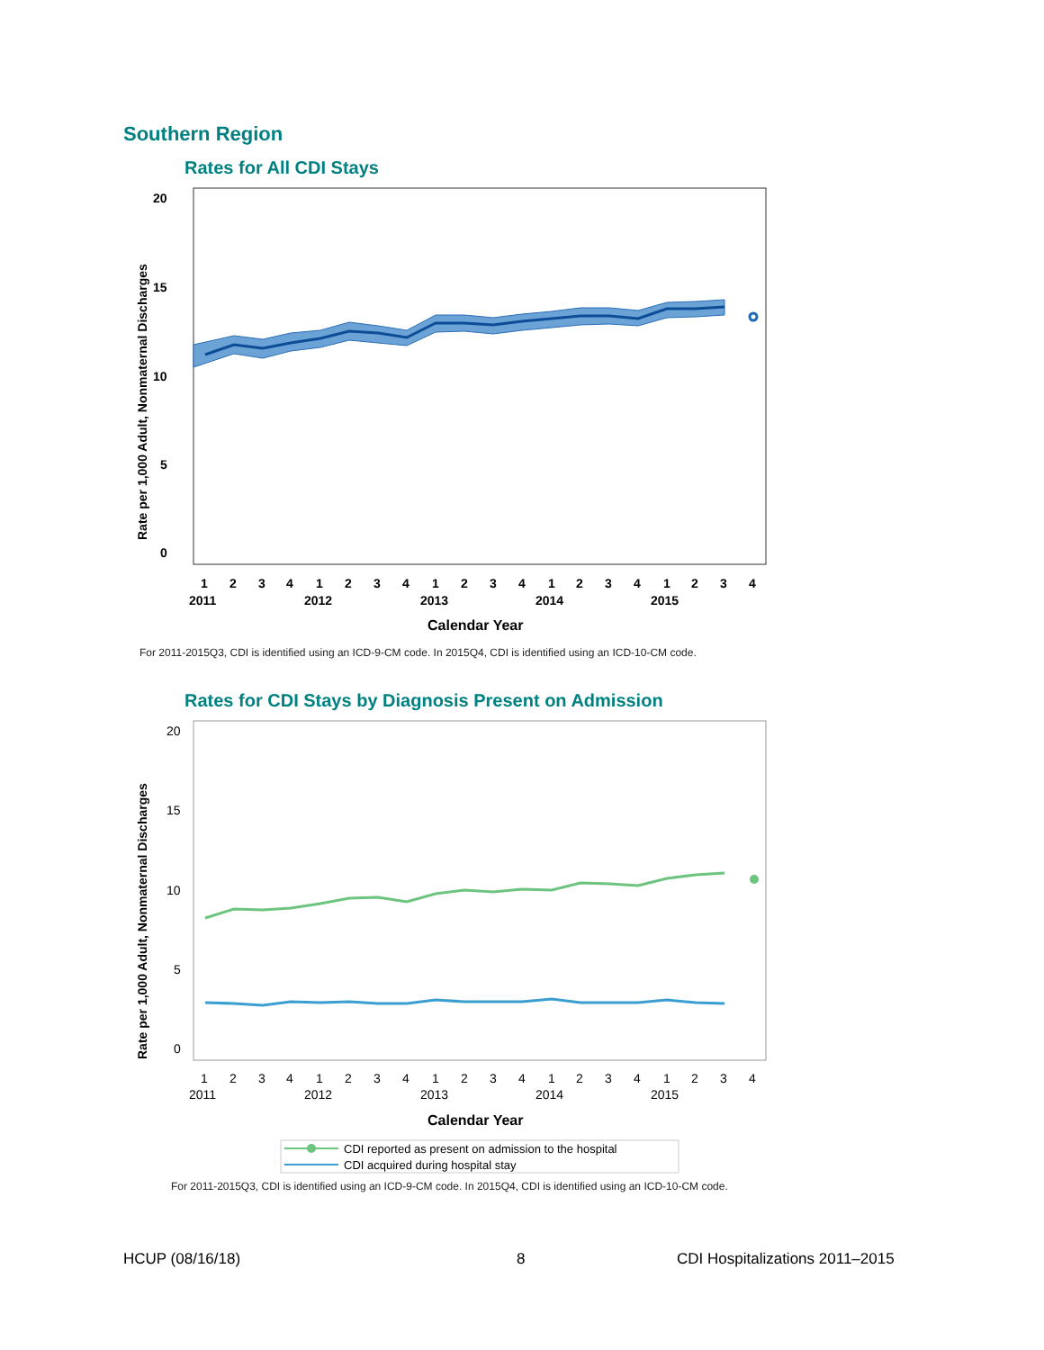Southern Region
Rates for All CDI Stays
20
15
10
5
0
1
2
3
4
1
2
3
4
1
2
3
4
1
2
3
4
1
2
3
4
2011
2012
2013
2014
2015
Calendar Year
Rate per 1,000 Adult, Nonmaternal Discharges
For 2011-2015Q3, CDI is identified using an ICD-9-CM code. In 2015Q4, CDI is identified using an ICD-10-CM code.
Rates for CDI Stays by Diagnosis Present on Admission
20
15
10
5
0
1
2
3
4
1
2
3
4
1
2
3
4
1
2
3
4
1
2
3
4
2011
2012
2013
2014
2015
Calendar Year
Rate per 1,000 Adult, Nonmaternal Discharges
CDI reported as present on admission to the hospital
CDI acquired during hospital stay
For 2011-2015Q3, CDI is identified using an ICD-9-CM code. In 2015Q4, CDI is identified using an ICD-10-CM code.
HCUP (08/16/18) 8 CDI Hospitalizations 2011–2015